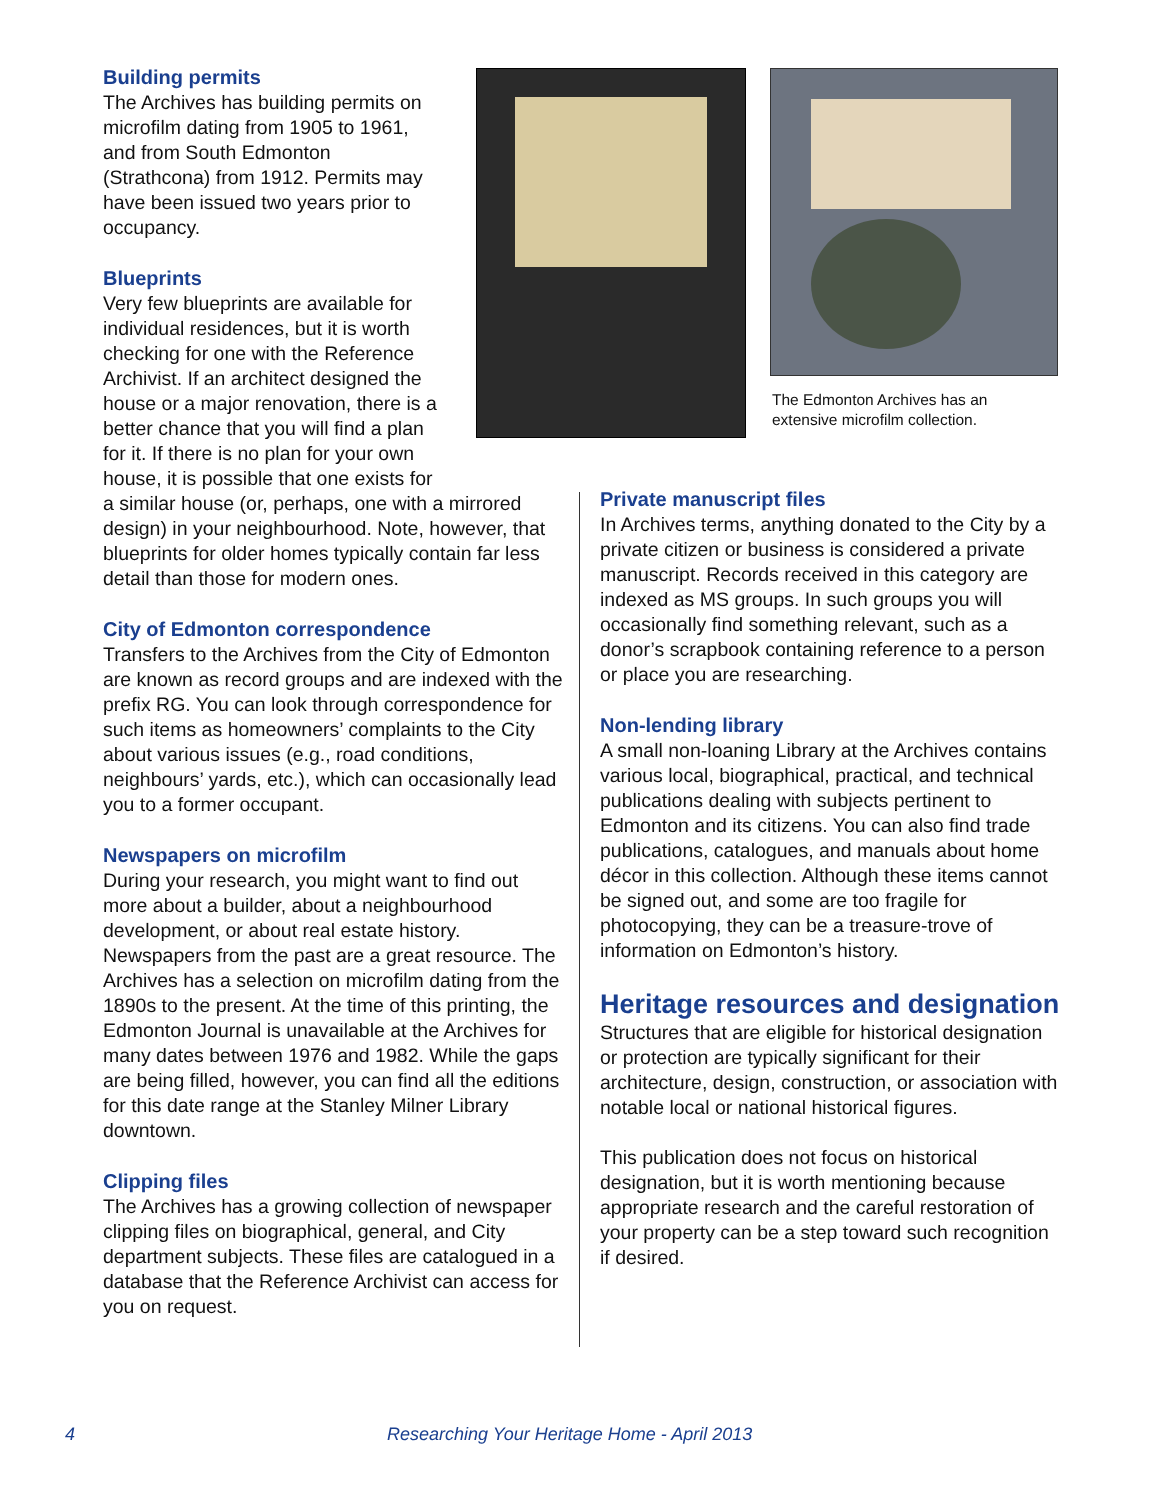The Edmonton Archives has an extensive microfilm collection.
Building permits
The Archives has building permits on microfilm dating from 1905 to 1961, and from South Edmonton (Strathcona) from 1912. Permits may have been issued two years prior to occupancy.
Blueprints
Very few blueprints are available for individual residences, but it is worth checking for one with the Reference Archivist. If an architect designed the house or a major renovation, there is a better chance that you will find a plan for it. If there is no plan for your own house, it is possible that one exists for a similar house (or, perhaps, one with a mirrored design) in your neighbourhood. Note, however, that blueprints for older homes typically contain far less detail than those for modern ones.
City of Edmonton correspondence
Transfers to the Archives from the City of Edmonton are known as record groups and are indexed with the prefix RG. You can look through correspondence for such items as homeowners’ complaints to the City about various issues (e.g., road conditions, neighbours’ yards, etc.), which can occasionally lead you to a former occupant.
Newspapers on microfilm
During your research, you might want to find out more about a builder, about a neighbourhood development, or about real estate history. Newspapers from the past are a great resource. The Archives has a selection on microfilm dating from the 1890s to the present. At the time of this printing, the Edmonton Journal is unavailable at the Archives for many dates between 1976 and 1982. While the gaps are being filled, however, you can find all the editions for this date range at the Stanley Milner Library downtown.
Clipping files
The Archives has a growing collection of newspaper clipping files on biographical, general, and City department subjects. These files are catalogued in a database that the Reference Archivist can access for you on request.
Private manuscript files
In Archives terms, anything donated to the City by a private citizen or business is considered a private manuscript. Records received in this category are indexed as MS groups. In such groups you will occasionally find something relevant, such as a donor’s scrapbook containing reference to a person or place you are researching.
Non-lending library
A small non-loaning Library at the Archives contains various local, biographical, practical, and technical publications dealing with subjects pertinent to Edmonton and its citizens. You can also find trade publications, catalogues, and manuals about home décor in this collection. Although these items cannot be signed out, and some are too fragile for photocopying, they can be a treasure-trove of information on Edmonton’s history.
Heritage resources and designation
Structures that are eligible for historical designation or protection are typically significant for their architecture, design, construction, or association with notable local or national historical figures.
This publication does not focus on historical designation, but it is worth mentioning because appropriate research and the careful restoration of your property can be a step toward such recognition if desired.
4 Researching Your Heritage Home - April 2013